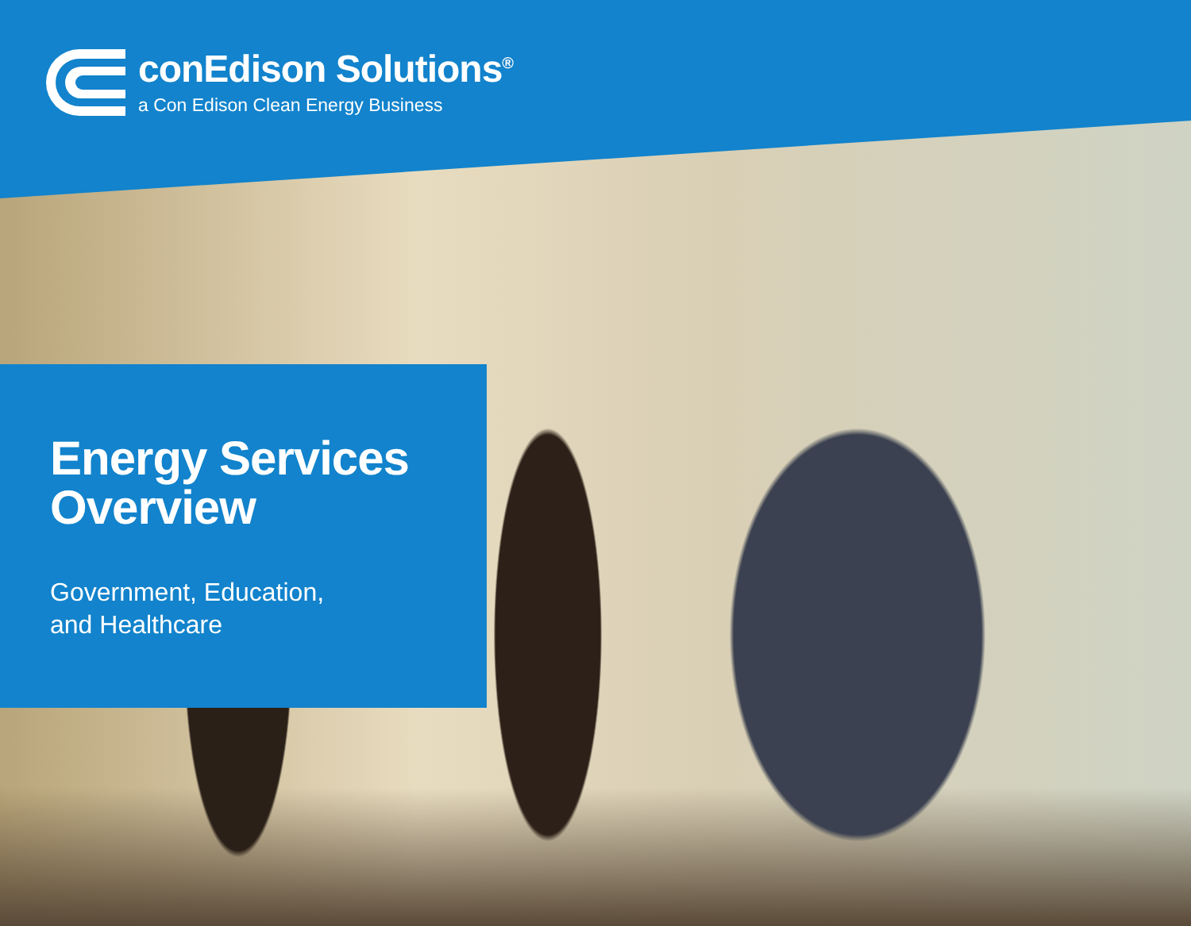conEdison Solutions<sup>®</sup>
a Con Edison Clean Energy Business
Energy Services
Overview
Government, Education,
and Healthcare